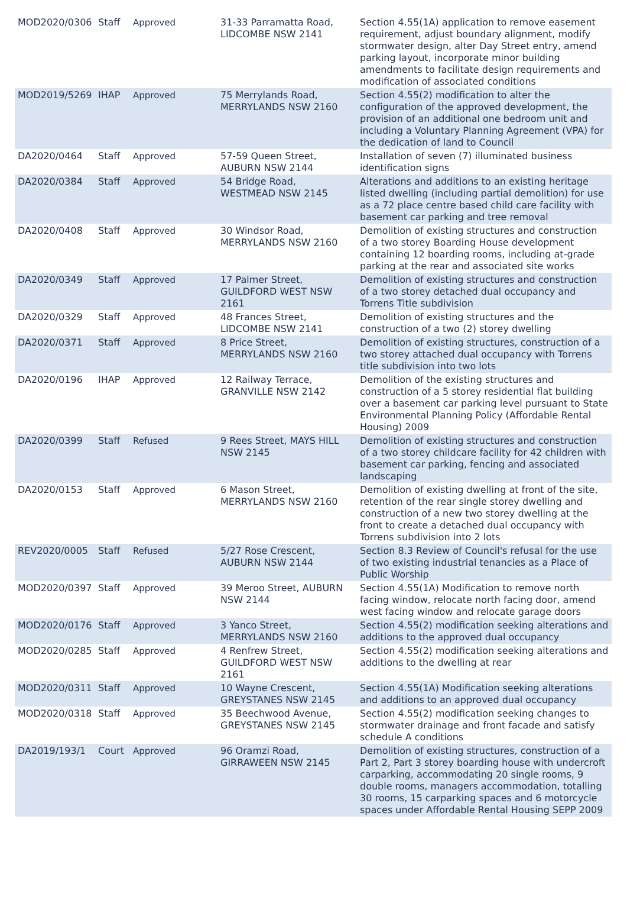| MOD2020/0306 | Staff | Approved | 31-33 Parramatta Road, LIDCOMBE NSW 2141 | Section 4.55(1A) application to remove easement requirement, adjust boundary alignment, modify stormwater design, alter Day Street entry, amend parking layout, incorporate minor building amendments to facilitate design requirements and modification of associated conditions |
| MOD2019/5269 | IHAP | Approved | 75 Merrylands Road, MERRYLANDS NSW 2160 | Section 4.55(2) modification to alter the configuration of the approved development, the provision of an additional one bedroom unit and including a Voluntary Planning Agreement (VPA) for the dedication of land to Council |
| DA2020/0464 | Staff | Approved | 57-59 Queen Street, AUBURN NSW 2144 | Installation of seven (7) illuminated business identification signs |
| DA2020/0384 | Staff | Approved | 54 Bridge Road, WESTMEAD NSW 2145 | Alterations and additions to an existing heritage listed dwelling (including partial demolition) for use as a 72 place centre based child care facility with basement car parking and tree removal |
| DA2020/0408 | Staff | Approved | 30 Windsor Road, MERRYLANDS NSW 2160 | Demolition of existing structures and construction of a two storey Boarding House development containing 12 boarding rooms, including at-grade parking at the rear and associated site works |
| DA2020/0349 | Staff | Approved | 17 Palmer Street, GUILDFORD WEST NSW 2161 | Demolition of existing structures and construction of a two storey detached dual occupancy and Torrens Title subdivision |
| DA2020/0329 | Staff | Approved | 48 Frances Street, LIDCOMBE NSW 2141 | Demolition of existing structures and the construction of a two (2) storey dwelling |
| DA2020/0371 | Staff | Approved | 8 Price Street, MERRYLANDS NSW 2160 | Demolition of existing structures, construction of a two storey attached dual occupancy with Torrens title subdivision into two lots |
| DA2020/0196 | IHAP | Approved | 12 Railway Terrace, GRANVILLE NSW 2142 | Demolition of the existing structures and construction of a 5 storey residential flat building over a basement car parking level pursuant to State Environmental Planning Policy (Affordable Rental Housing) 2009 |
| DA2020/0399 | Staff | Refused | 9 Rees Street, MAYS HILL NSW 2145 | Demolition of existing structures and construction of a two storey childcare facility for 42 children with basement car parking, fencing and associated landscaping |
| DA2020/0153 | Staff | Approved | 6 Mason Street, MERRYLANDS NSW 2160 | Demolition of existing dwelling at front of the site, retention of the rear single storey dwelling and construction of a new two storey dwelling at the front to create a detached dual occupancy with Torrens subdivision into 2 lots |
| REV2020/0005 | Staff | Refused | 5/27 Rose Crescent, AUBURN NSW 2144 | Section 8.3 Review of Council's refusal for the use of two existing industrial tenancies as a Place of Public Worship |
| MOD2020/0397 | Staff | Approved | 39 Meroo Street, AUBURN NSW 2144 | Section 4.55(1A) Modification to remove north facing window, relocate north facing door, amend west facing window and relocate garage doors |
| MOD2020/0176 | Staff | Approved | 3 Yanco Street, MERRYLANDS NSW 2160 | Section 4.55(2) modification seeking alterations and additions to the approved dual occupancy |
| MOD2020/0285 | Staff | Approved | 4 Renfrew Street, GUILDFORD WEST NSW 2161 | Section 4.55(2) modification seeking alterations and additions to the dwelling at rear |
| MOD2020/0311 | Staff | Approved | 10 Wayne Crescent, GREYSTANES NSW 2145 | Section 4.55(1A) Modification seeking alterations and additions to an approved dual occupancy |
| MOD2020/0318 | Staff | Approved | 35 Beechwood Avenue, GREYSTANES NSW 2145 | Section 4.55(2) modification seeking changes to stormwater drainage and front facade and satisfy schedule A conditions |
| DA2019/193/1 | Court | Approved | 96 Oramzi Road, GIRRAWEEN NSW 2145 | Demolition of existing structures, construction of a Part 2, Part 3 storey boarding house with undercroft carparking, accommodating 20 single rooms, 9 double rooms, managers accommodation, totalling 30 rooms, 15 carparking spaces and 6 motorcycle spaces under Affordable Rental Housing SEPP 2009 |